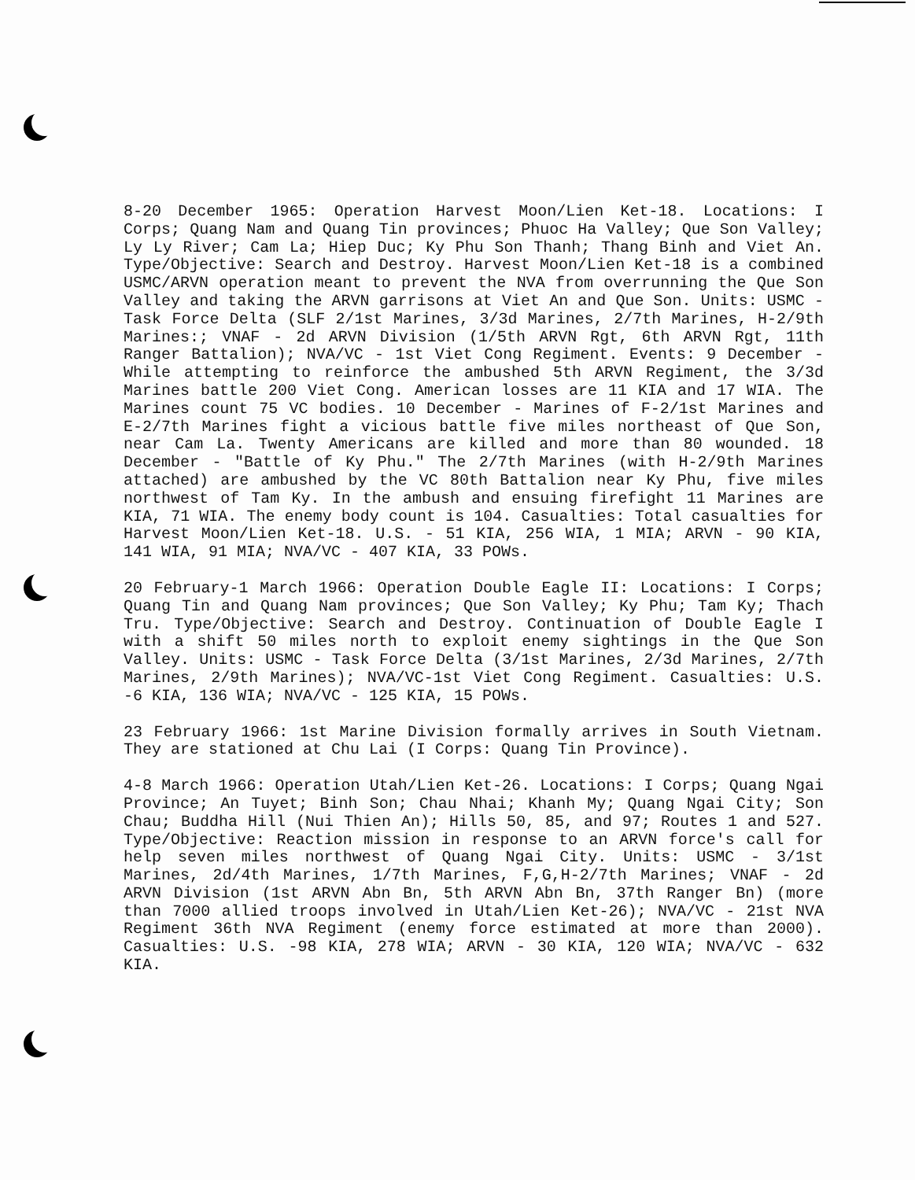8-20 December 1965: Operation Harvest Moon/Lien Ket-18. Locations: I Corps; Quang Nam and Quang Tin provinces; Phuoc Ha Valley; Que Son Valley; Ly Ly River; Cam La; Hiep Duc; Ky Phu Son Thanh; Thang Binh and Viet An. Type/Objective: Search and Destroy. Harvest Moon/Lien Ket-18 is a combined USMC/ARVN operation meant to prevent the NVA from overrunning the Que Son Valley and taking the ARVN garrisons at Viet An and Que Son. Units: USMC - Task Force Delta (SLF 2/1st Marines, 3/3d Marines, 2/7th Marines, H-2/9th Marines:; VNAF - 2d ARVN Division (1/5th ARVN Rgt, 6th ARVN Rgt, 11th Ranger Battalion); NVA/VC - 1st Viet Cong Regiment. Events: 9 December - While attempting to reinforce the ambushed 5th ARVN Regiment, the 3/3d Marines battle 200 Viet Cong. American losses are 11 KIA and 17 WIA. The Marines count 75 VC bodies. 10 December - Marines of F-2/1st Marines and E-2/7th Marines fight a vicious battle five miles northeast of Que Son, near Cam La. Twenty Americans are killed and more than 80 wounded. 18 December - "Battle of Ky Phu." The 2/7th Marines (with H-2/9th Marines attached) are ambushed by the VC 80th Battalion near Ky Phu, five miles northwest of Tam Ky. In the ambush and ensuing firefight 11 Marines are KIA, 71 WIA. The enemy body count is 104. Casualties: Total casualties for Harvest Moon/Lien Ket-18. U.S. - 51 KIA, 256 WIA, 1 MIA; ARVN - 90 KIA, 141 WIA, 91 MIA; NVA/VC - 407 KIA, 33 POWs.
20 February-1 March 1966: Operation Double Eagle II: Locations: I Corps; Quang Tin and Quang Nam provinces; Que Son Valley; Ky Phu; Tam Ky; Thach Tru. Type/Objective: Search and Destroy. Continuation of Double Eagle I with a shift 50 miles north to exploit enemy sightings in the Que Son Valley. Units: USMC - Task Force Delta (3/1st Marines, 2/3d Marines, 2/7th Marines, 2/9th Marines); NVA/VC-1st Viet Cong Regiment. Casualties: U.S. -6 KIA, 136 WIA; NVA/VC - 125 KIA, 15 POWs.
23 February 1966: 1st Marine Division formally arrives in South Vietnam. They are stationed at Chu Lai (I Corps: Quang Tin Province).
4-8 March 1966: Operation Utah/Lien Ket-26. Locations: I Corps; Quang Ngai Province; An Tuyet; Binh Son; Chau Nhai; Khanh My; Quang Ngai City; Son Chau; Buddha Hill (Nui Thien An); Hills 50, 85, and 97; Routes 1 and 527. Type/Objective: Reaction mission in response to an ARVN force's call for help seven miles northwest of Quang Ngai City. Units: USMC - 3/1st Marines, 2d/4th Marines, 1/7th Marines, F,G,H-2/7th Marines; VNAF - 2d ARVN Division (1st ARVN Abn Bn, 5th ARVN Abn Bn, 37th Ranger Bn) (more than 7000 allied troops involved in Utah/Lien Ket-26); NVA/VC - 21st NVA Regiment 36th NVA Regiment (enemy force estimated at more than 2000). Casualties: U.S. -98 KIA, 278 WIA; ARVN - 30 KIA, 120 WIA; NVA/VC - 632 KIA.